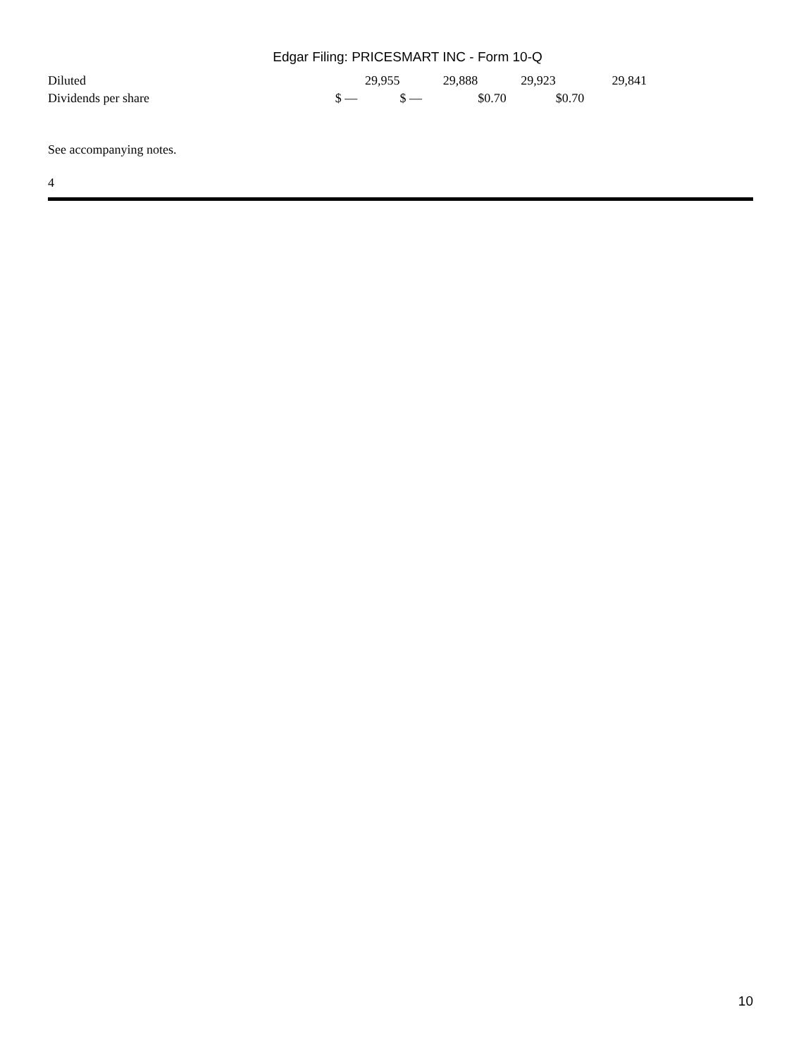Edgar Filing: PRICESMART INC - Form 10-Q
| Diluted | | 29,955 | | 29,888 | | 29,923 | | 29,841 |
| Dividends per share | $ | — | $ | — | $ | 0.70 | $ | 0.70 |
See accompanying notes.
4
10